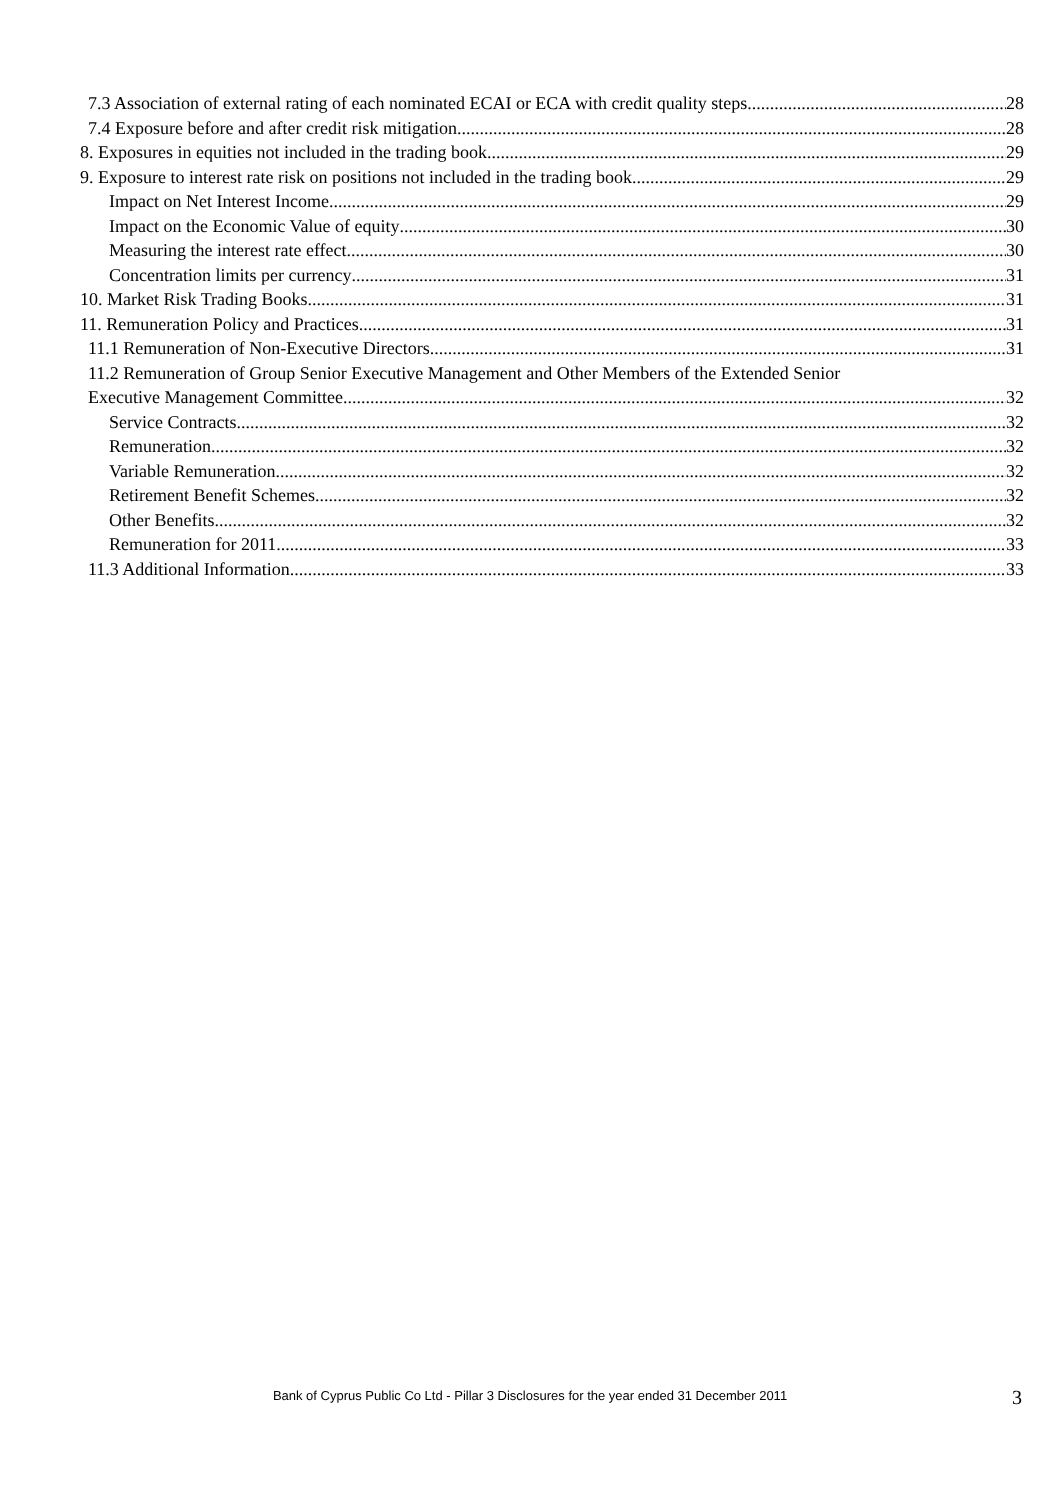7.3 Association of external rating of each nominated ECAI or ECA with credit quality steps 28
7.4 Exposure before and after credit risk mitigation 28
8. Exposures in equities not included in the trading book 29
9. Exposure to interest rate risk on positions not included in the trading book 29
Impact on Net Interest Income 29
Impact on the Economic Value of equity 30
Measuring the interest rate effect 30
Concentration limits per currency 31
10. Market Risk Trading Books 31
11. Remuneration Policy and Practices 31
11.1 Remuneration of Non-Executive Directors 31
11.2 Remuneration of Group Senior Executive Management and Other Members of the Extended Senior
Executive Management Committee 32
Service Contracts 32
Remuneration 32
Variable Remuneration 32
Retirement Benefit Schemes 32
Other Benefits 32
Remuneration for 2011 33
11.3 Additional Information 33
Bank of Cyprus Public Co Ltd - Pillar 3 Disclosures for the year ended 31 December 2011 3